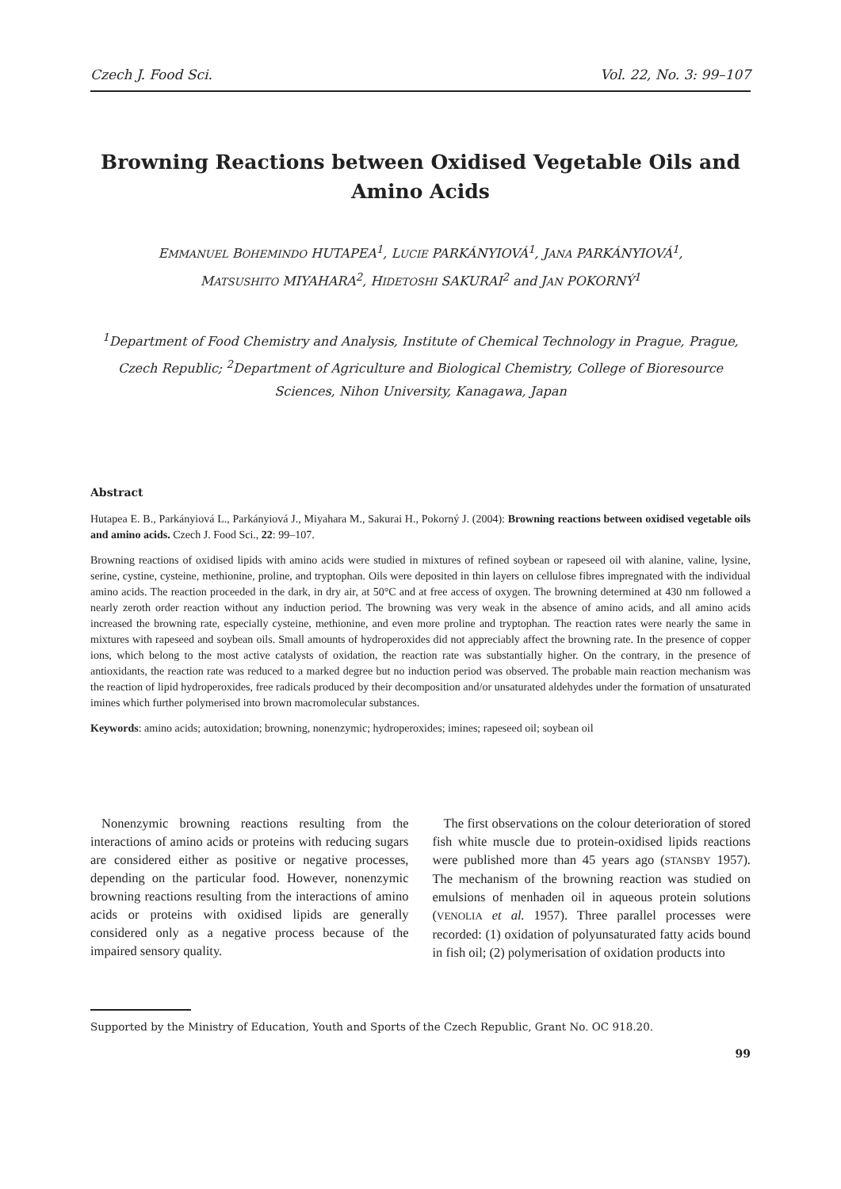Czech J. Food Sci. Vol. 22, No. 3: 99–107
Browning Reactions between Oxidised Vegetable Oils and Amino Acids
EMMANUEL BOHEMINDO HUTAPEA<sup>1</sup>, LUCIE PARKÁNYIOVÁ<sup>1</sup>, JANA PARKÁNYIOVÁ<sup>1</sup>,
MATSUSHITO MIYAHARA<sup>2</sup>, HIDETOSHI SAKURAI<sup>2</sup> and JAN POKORNÝ<sup>1</sup>
<sup>1</sup> Department of Food Chemistry and Analysis, Institute of Chemical Technology in Prague, Prague, Czech Republic; <sup>2</sup>Department of Agriculture and Biological Chemistry, College of Bioresource Sciences, Nihon University, Kanagawa, Japan
Abstract
Hutapea E. B., Parkányiová L., Parkányiová J., Miyahara M., Sakurai H., Pokorný J. (2004): Browning reactions between oxidised vegetable oils and amino acids. Czech J. Food Sci., 22: 99–107.
Browning reactions of oxidised lipids with amino acids were studied in mixtures of refined soybean or rapeseed oil with alanine, valine, lysine, serine, cystine, cysteine, methionine, proline, and tryptophan. Oils were deposited in thin layers on cellulose fibres impregnated with the individual amino acids. The reaction proceeded in the dark, in dry air, at 50°C and at free access of oxygen. The browning determined at 430 nm followed a nearly zeroth order reaction without any induction period. The browning was very weak in the absence of amino acids, and all amino acids increased the browning rate, especially cysteine, methionine, and even more proline and tryptophan. The reaction rates were nearly the same in mixtures with rapeseed and soybean oils. Small amounts of hydroperoxides did not appreciably affect the browning rate. In the presence of copper ions, which belong to the most active catalysts of oxidation, the reaction rate was substantially higher. On the contrary, in the presence of antioxidants, the reaction rate was reduced to a marked degree but no induction period was observed. The probable main reaction mechanism was the reaction of lipid hydroperoxides, free radicals produced by their decomposition and/or unsaturated aldehydes under the formation of unsaturated imines which further polymerised into brown macromolecular substances.
Keywords: amino acids; autoxidation; browning, nonenzymic; hydroperoxides; imines; rapeseed oil; soybean oil
Nonenzymic browning reactions resulting from the interactions of amino acids or proteins with reducing sugars are considered either as positive or negative processes, depending on the particular food. However, nonenzymic browning reactions resulting from the interactions of amino acids or proteins with oxidised lipids are generally considered only as a negative process because of the impaired sensory quality.
The first observations on the colour deterioration of stored fish white muscle due to protein-oxidised lipids reactions were published more than 45 years ago (STANSBY 1957). The mechanism of the browning reaction was studied on emulsions of menhaden oil in aqueous protein solutions (VENOLIA et al. 1957). Three parallel processes were recorded: (1) oxidation of polyunsaturated fatty acids bound in fish oil; (2) polymerisation of oxidation products into
Supported by the Ministry of Education, Youth and Sports of the Czech Republic, Grant No. OC 918.20.
99